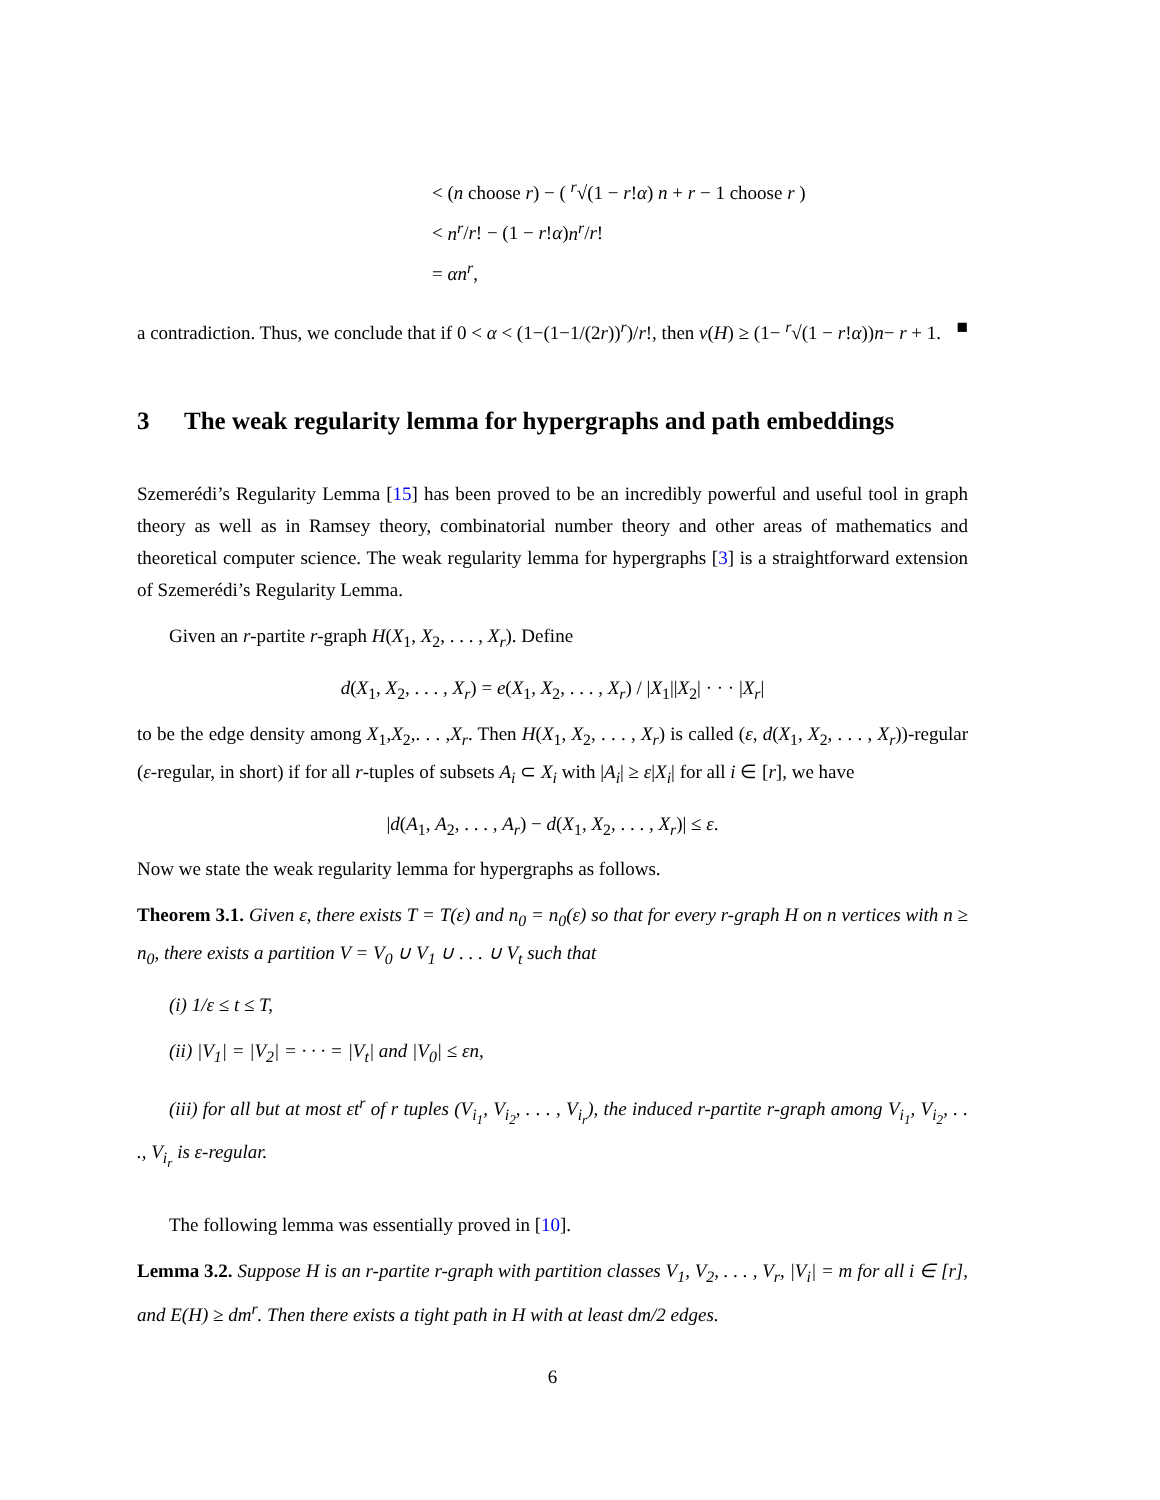< (n choose r) − ( <sup>r</sup>√(1 − r!α) n + r − 1 choose r )
< n<sup>r</sup>/r! − (1 − r!α)n<sup>r</sup>/r!
= αn<sup>r</sup>,
a contradiction. Thus, we conclude that if 0 < α < (1−(1−1/(2r))<sup>r</sup>)/r!, then ν(H) ≥ (1− <sup>r</sup>√(1 − r!α))n− r + 1. ■
3 The weak regularity lemma for hypergraphs and path embeddings
Szemerédi’s Regularity Lemma [15] has been proved to be an incredibly powerful and useful tool in graph theory as well as in Ramsey theory, combinatorial number theory and other areas of mathematics and theoretical computer science. The weak regularity lemma for hypergraphs [3] is a straightforward extension of Szemerédi’s Regularity Lemma.
Given an r-partite r-graph H(X<sub>1</sub>, X<sub>2</sub>, . . . , X<sub>r</sub>). Define
d(X<sub>1</sub>, X<sub>2</sub>, . . . , X<sub>r</sub>) = e(X<sub>1</sub>, X<sub>2</sub>, . . . , X<sub>r</sub>) / |X<sub>1</sub>||X<sub>2</sub>| · · · |X<sub>r</sub>|
to be the edge density among X<sub>1</sub>,X<sub>2</sub>,. . . ,X<sub>r</sub>. Then H(X<sub>1</sub>, X<sub>2</sub>, . . . , X<sub>r</sub>) is called (ε, d(X<sub>1</sub>, X<sub>2</sub>, . . . , X<sub>r</sub>))-regular (ε-regular, in short) if for all r-tuples of subsets A<sub>i</sub> ⊂ X<sub>i</sub> with |A<sub>i</sub>| ≥ ε|X<sub>i</sub>| for all i ∈ [r], we have
|d(A<sub>1</sub>, A<sub>2</sub>, . . . , A<sub>r</sub>) − d(X<sub>1</sub>, X<sub>2</sub>, . . . , X<sub>r</sub>)| ≤ ε.
Now we state the weak regularity lemma for hypergraphs as follows.
Theorem 3.1. Given ε, there exists T = T(ε) and n<sub>0</sub> = n<sub>0</sub>(ε) so that for every r-graph H on n vertices with n ≥ n<sub>0</sub>, there exists a partition V = V<sub>0</sub> ∪ V<sub>1</sub> ∪ . . . ∪ V<sub>t</sub> such that
(i) 1/ε ≤ t ≤ T,
(ii) |V<sub>1</sub>| = |V<sub>2</sub>| = · · · = |V<sub>t</sub>| and |V<sub>0</sub>| ≤ εn,
(iii) for all but at most εt<sup>r</sup> of r tuples (V<sub>i<sub>1</sub></sub>, V<sub>i<sub>2</sub></sub>, . . . , V<sub>i<sub>r</sub></sub>), the induced r-partite r-graph among V<sub>i<sub>1</sub></sub>, V<sub>i<sub>2</sub></sub>, . . ., V<sub>i<sub>r</sub></sub> is ε-regular.
The following lemma was essentially proved in [10].
Lemma 3.2. Suppose H is an r-partite r-graph with partition classes V<sub>1</sub>, V<sub>2</sub>, . . . , V<sub>r</sub>, |V<sub>i</sub>| = m for all i ∈ [r], and E(H) ≥ dm<sup>r</sup>. Then there exists a tight path in H with at least dm/2 edges.
6